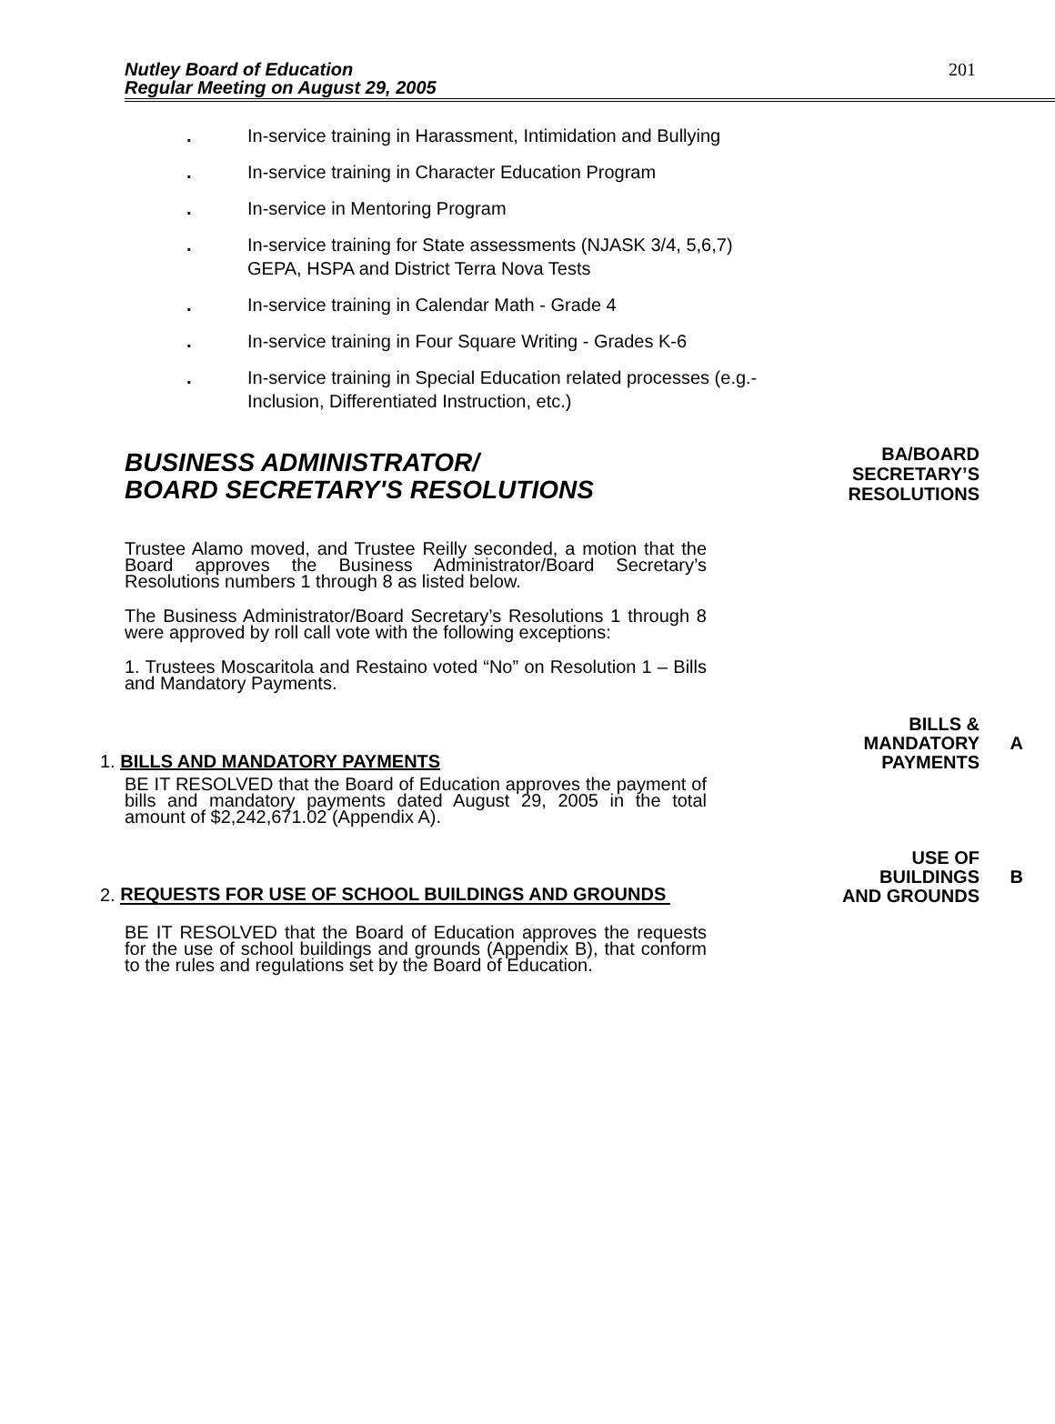Nutley Board of Education
Regular Meeting on August 29, 2005
201
. In-service training in Harassment, Intimidation and Bullying
. In-service training in Character Education Program
. In-service in Mentoring Program
. In-service training for State assessments (NJASK 3/4, 5,6,7)
GEPA, HSPA and District Terra Nova Tests
. In-service training in Calendar Math - Grade 4
. In-service training in Four Square Writing - Grades K-6
. In-service training in Special Education related processes (e.g.-
Inclusion, Differentiated Instruction, etc.)
BUSINESS ADMINISTRATOR/
BOARD SECRETARY'S RESOLUTIONS
BA/BOARD
SECRETARY’S
RESOLUTIONS
Trustee Alamo moved, and Trustee Reilly seconded, a motion that the Board approves the Business Administrator/Board Secretary’s Resolutions numbers 1 through 8 as listed below.
The Business Administrator/Board Secretary’s Resolutions 1 through 8 were approved by roll call vote with the following exceptions:
1. Trustees Moscaritola and Restaino voted “No” on Resolution 1 – Bills and Mandatory Payments.
1. BILLS AND MANDATORY PAYMENTS
BILLS &
MANDATORY
PAYMENTS
A
BE IT RESOLVED that the Board of Education approves the payment of bills and mandatory payments dated August 29, 2005 in the total amount of $2,242,671.02 (Appendix A).
2. REQUESTS FOR USE OF SCHOOL BUILDINGS AND GROUNDS
USE OF
BUILDINGS
AND GROUNDS
B
BE IT RESOLVED that the Board of Education approves the requests for the use of school buildings and grounds (Appendix B), that conform to the rules and regulations set by the Board of Education.